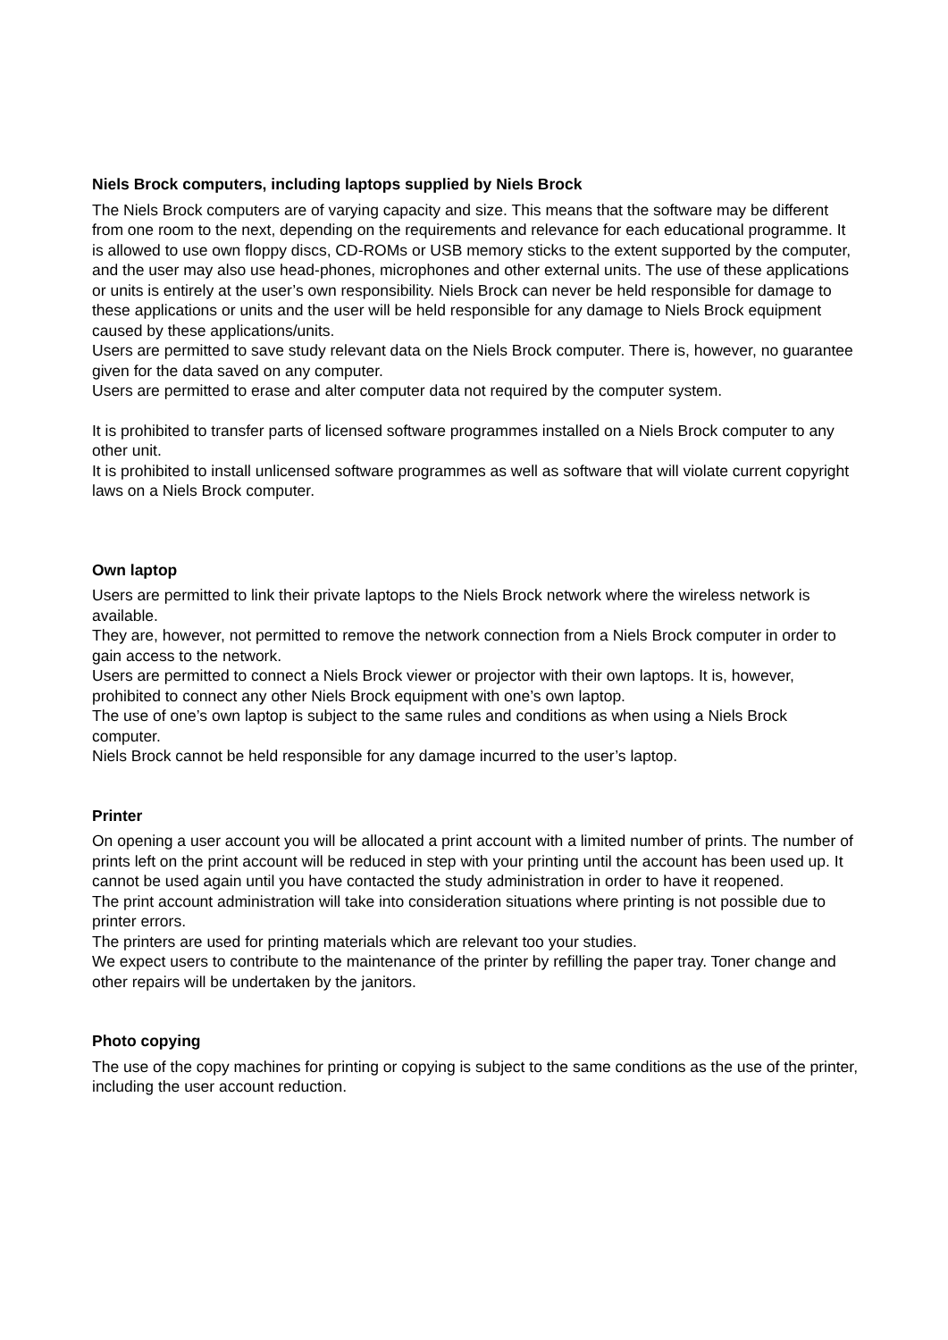Niels Brock computers, including laptops supplied by Niels Brock
The Niels Brock computers are of varying capacity and size. This means that the software may be different from one room to the next, depending on the requirements and relevance for each educational programme. It is allowed to use own floppy discs, CD-ROMs or USB memory sticks to the extent supported by the computer, and the user may also use head-phones, microphones and other external units. The use of these applications or units is entirely at the user’s own responsibility. Niels Brock can never be held responsible for damage to these applications or units and the user will be held responsible for any damage to Niels Brock equipment caused by these applications/units.
Users are permitted to save study relevant data on the Niels Brock computer. There is, however, no guarantee given for the data saved on any computer.
Users are permitted to erase and alter computer data not required by the computer system.
It is prohibited to transfer parts of licensed software programmes installed on a Niels Brock computer to any other unit.
It is prohibited to install unlicensed software programmes as well as software that will violate current copyright laws on a Niels Brock computer.
Own laptop
Users are permitted to link their private laptops to the Niels Brock network where the wireless network is available.
They are, however, not permitted to remove the network connection from a Niels Brock computer in order to gain access to the network.
Users are permitted to connect a Niels Brock viewer or projector with their own laptops. It is, however, prohibited to connect any other Niels Brock equipment with one’s own laptop.
The use of one’s own laptop is subject to the same rules and conditions as when using a Niels Brock computer.
Niels Brock cannot be held responsible for any damage incurred to the user’s laptop.
Printer
On opening a user account you will be allocated a print account with a limited number of prints. The number of prints left on the print account will be reduced in step with your printing until the account has been used up. It cannot be used again until you have contacted the study administration in order to have it reopened.
The print account administration will take into consideration situations where printing is not possible due to printer errors.
The printers are used for printing materials which are relevant too your studies.
We expect users to contribute to the maintenance of the printer by refilling the paper tray. Toner change and other repairs will be undertaken by the janitors.
Photo copying
The use of the copy machines for printing or copying is subject to the same conditions as the use of the printer, including the user account reduction.